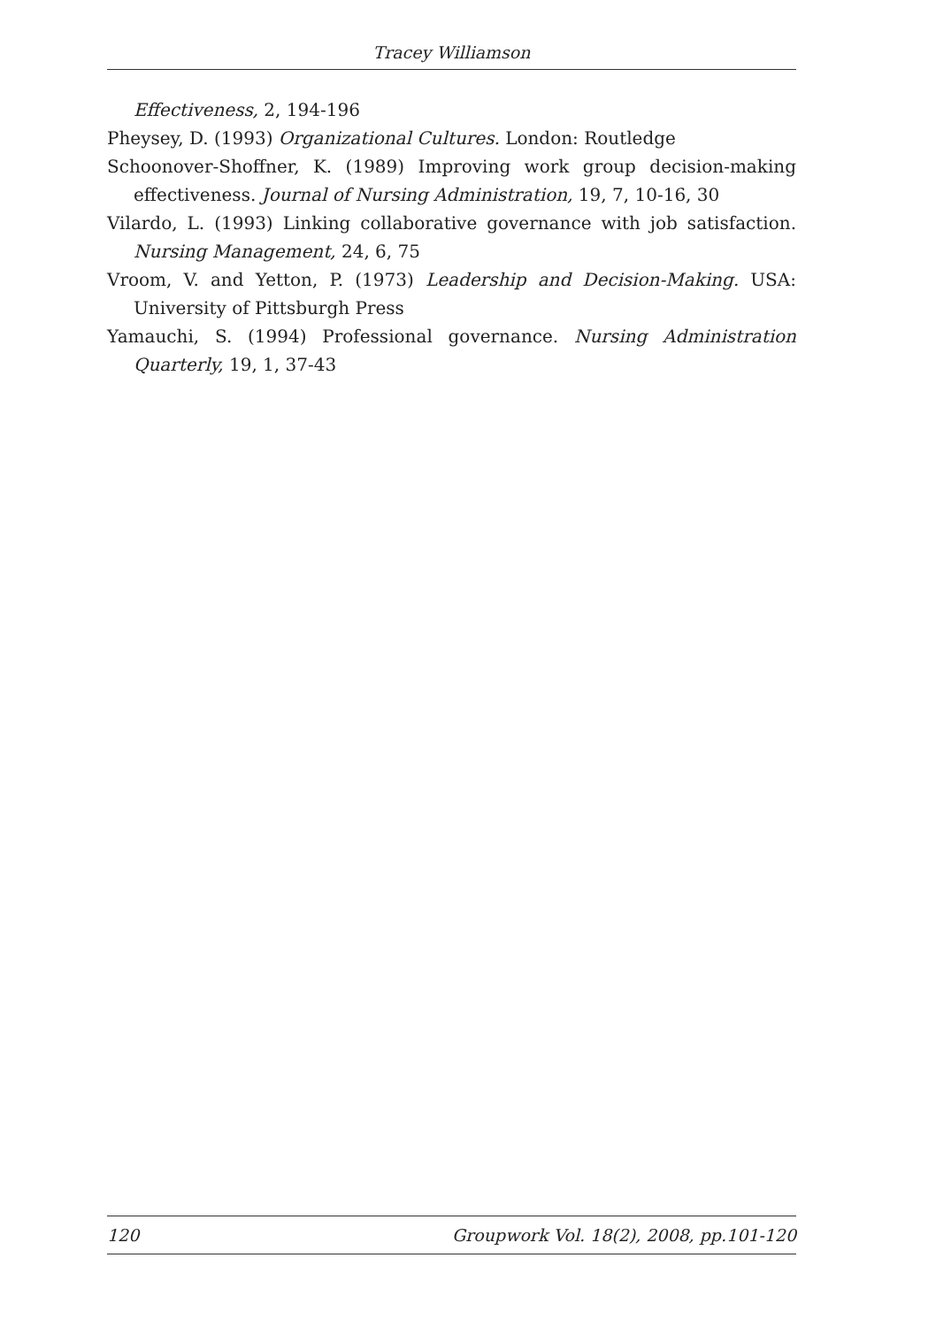Tracey Williamson
Effectiveness, 2, 194-196
Pheysey, D. (1993) Organizational Cultures. London: Routledge
Schoonover-Shoffner, K. (1989) Improving work group decision-making effectiveness. Journal of Nursing Administration, 19, 7, 10-16, 30
Vilardo, L. (1993) Linking collaborative governance with job satisfaction. Nursing Management, 24, 6, 75
Vroom, V. and Yetton, P. (1973) Leadership and Decision-Making. USA: University of Pittsburgh Press
Yamauchi, S. (1994) Professional governance. Nursing Administration Quarterly, 19, 1, 37-43
120 Groupwork Vol. 18(2), 2008, pp.101-120